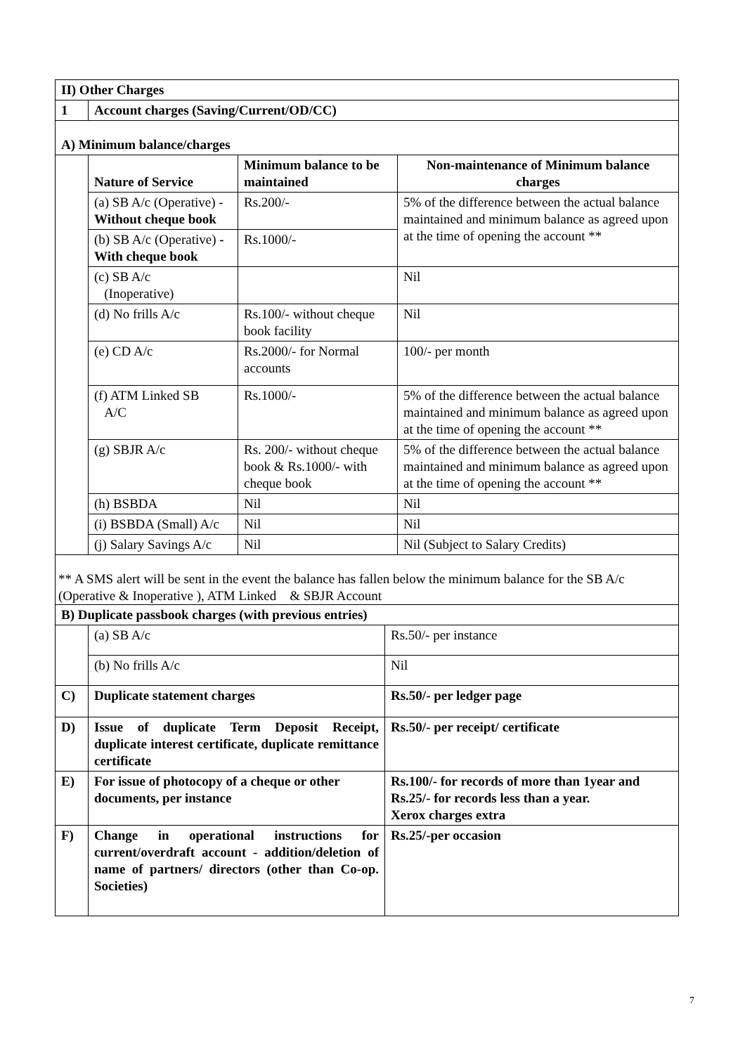| II) Other Charges | | | |
| 1 | Account charges (Saving/Current/OD/CC) | | |
| A) Minimum balance/charges | | | |
| | Nature of Service | Minimum balance to be maintained | Non-maintenance of Minimum balance charges |
| | (a) SB A/c (Operative) - Without cheque book | Rs.200/- | 5% of the difference between the actual balance maintained and minimum balance as agreed upon at the time of opening the account ** |
| | (b) SB A/c (Operative) -With cheque book | Rs.1000/- | |
| | (c) SB A/c (Inoperative) | | Nil |
| | (d) No frills A/c | Rs.100/- without cheque book facility | Nil |
| | (e) CD A/c | Rs.2000/- for Normal accounts | 100/- per month |
| | (f) ATM Linked SB A/C | Rs.1000/- | 5% of the difference between the actual balance maintained and minimum balance as agreed upon at the time of opening the account ** |
| | (g) SBJR A/c | Rs. 200/- without cheque book & Rs.1000/- with cheque book | 5% of the difference between the actual balance maintained and minimum balance as agreed upon at the time of opening the account ** |
| | (h) BSBDA | Nil | Nil |
| | (i) BSBDA (Small) A/c | Nil | Nil |
| | (j) Salary Savings A/c | Nil | Nil (Subject to Salary Credits) |
** A SMS alert will be sent in the event the balance has fallen below the minimum balance for the SB A/c (Operative & Inoperative ), ATM Linked & SBJR Account
| B) Duplicate passbook charges (with previous entries) | | |
| | (a) SB A/c | Rs.50/- per instance |
| | (b) No frills A/c | Nil |
| C) | Duplicate statement charges | Rs.50/- per ledger page |
| D) | Issue of duplicate Term Deposit Receipt, duplicate interest certificate, duplicate remittance certificate | Rs.50/- per receipt/ certificate |
| E) | For issue of photocopy of a cheque or other documents, per instance | Rs.100/- for records of more than 1year and Rs.25/- for records less than a year. Xerox charges extra |
| F) | Change in operational instructions for current/overdraft account - addition/deletion of name of partners/ directors (other than Co-op. Societies) | Rs.25/-per occasion |
7